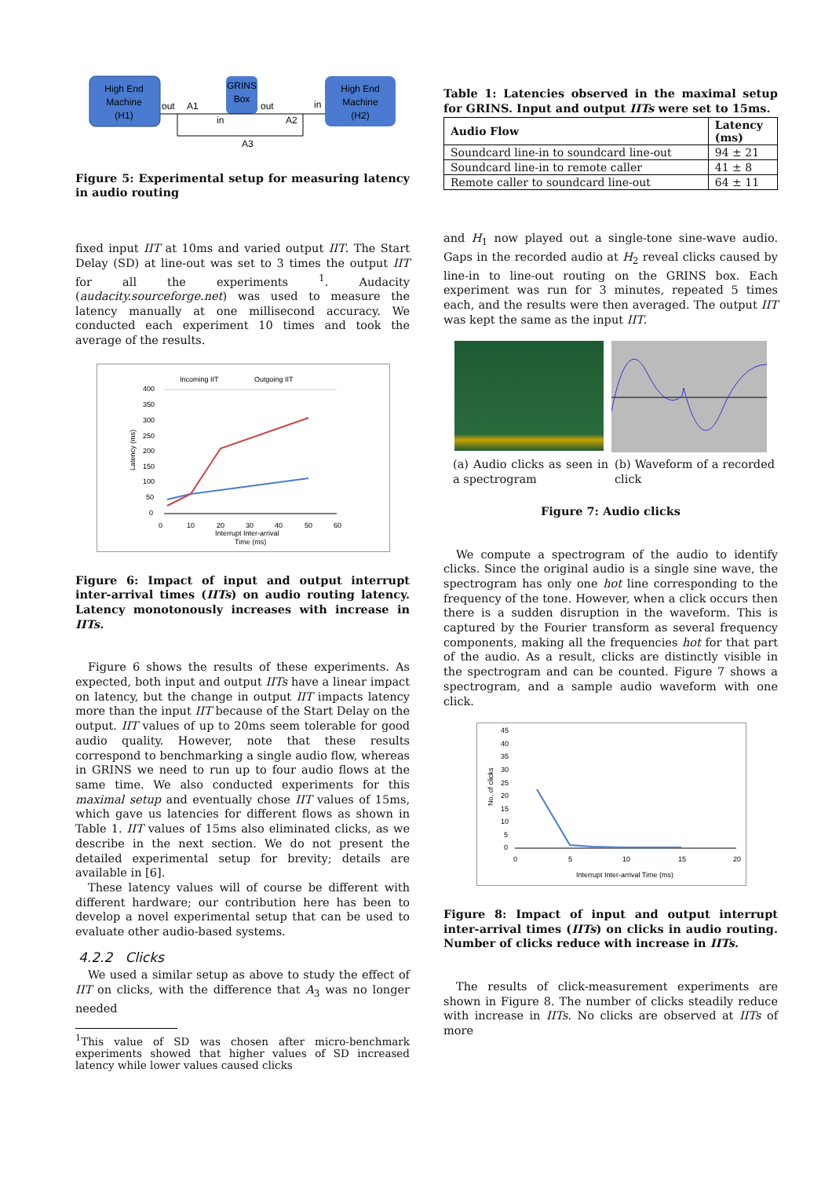High End
Machine
(H1)
GRINS
Box
High End
Machine
(H2)
out
A1
out
in
in
A2
A3
Figure 5: Experimental setup for measuring latency in audio routing
fixed input IIT at 10ms and varied output IIT. The Start Delay (SD) at line-out was set to 3 times the output IIT for all the experiments <sup>1</sup>. Audacity (audacity.sourceforge.net) was used to measure the latency manually at one millisecond accuracy. We conducted each experiment 10 times and took the average of the results.
Incoming IIT
Outgoing IIT
400
350
300
250
200
150
100
50
0
0
10
20
30
40
50
60
Interrupt Inter-arrival
Time (ms)
Latency (ms)
Figure 6: Impact of input and output interrupt inter-arrival times (IITs) on audio routing latency. Latency monotonously increases with increase in IITs.
Figure 6 shows the results of these experiments. As expected, both input and output IITs have a linear impact on latency, but the change in output IIT impacts latency more than the input IIT because of the Start Delay on the output. IIT values of up to 20ms seem tolerable for good audio quality. However, note that these results correspond to benchmarking a single audio flow, whereas in GRINS we need to run up to four audio flows at the same time. We also conducted experiments for this maximal setup and eventually chose IIT values of 15ms, which gave us latencies for different flows as shown in Table 1. IIT values of 15ms also eliminated clicks, as we describe in the next section. We do not present the detailed experimental setup for brevity; details are available in [6].
These latency values will of course be different with different hardware; our contribution here has been to develop a novel experimental setup that can be used to evaluate other audio-based systems.
4.2.2 Clicks
We used a similar setup as above to study the effect of IIT on clicks, with the difference that A<sub>3</sub> was no longer needed
<sup>1</sup> This value of SD was chosen after micro-benchmark experiments showed that higher values of SD increased latency while lower values caused clicks
Table 1: Latencies observed in the maximal setup for GRINS. Input and output IITs were set to 15ms.
| Audio Flow | Latency (ms) |
| --- | --- |
| Soundcard line-in to soundcard line-out | 94 ± 21 |
| Soundcard line-in to remote caller | 41 ± 8 |
| Remote caller to soundcard line-out | 64 ± 11 |
and H<sub>1</sub> now played out a single-tone sine-wave audio. Gaps in the recorded audio at H<sub>2</sub> reveal clicks caused by line-in to line-out routing on the GRINS box. Each experiment was run for 3 minutes, repeated 5 times each, and the results were then averaged. The output IIT was kept the same as the input IIT.
(a) Audio clicks as seen in a spectrogram
(b) Waveform of a recorded click
Figure 7: Audio clicks
We compute a spectrogram of the audio to identify clicks. Since the original audio is a single sine wave, the spectrogram has only one hot line corresponding to the frequency of the tone. However, when a click occurs then there is a sudden disruption in the waveform. This is captured by the Fourier transform as several frequency components, making all the frequencies hot for that part of the audio. As a result, clicks are distinctly visible in the spectrogram and can be counted. Figure 7 shows a spectrogram, and a sample audio waveform with one click.
45
40
35
30
25
20
15
10
5
0
0
5
10
15
20
Interrupt Inter-arrival Time (ms)
No. of clicks
Figure 8: Impact of input and output interrupt inter-arrival times (IITs) on clicks in audio routing. Number of clicks reduce with increase in IITs.
The results of click-measurement experiments are shown in Figure 8. The number of clicks steadily reduce with increase in IITs. No clicks are observed at IITs of more